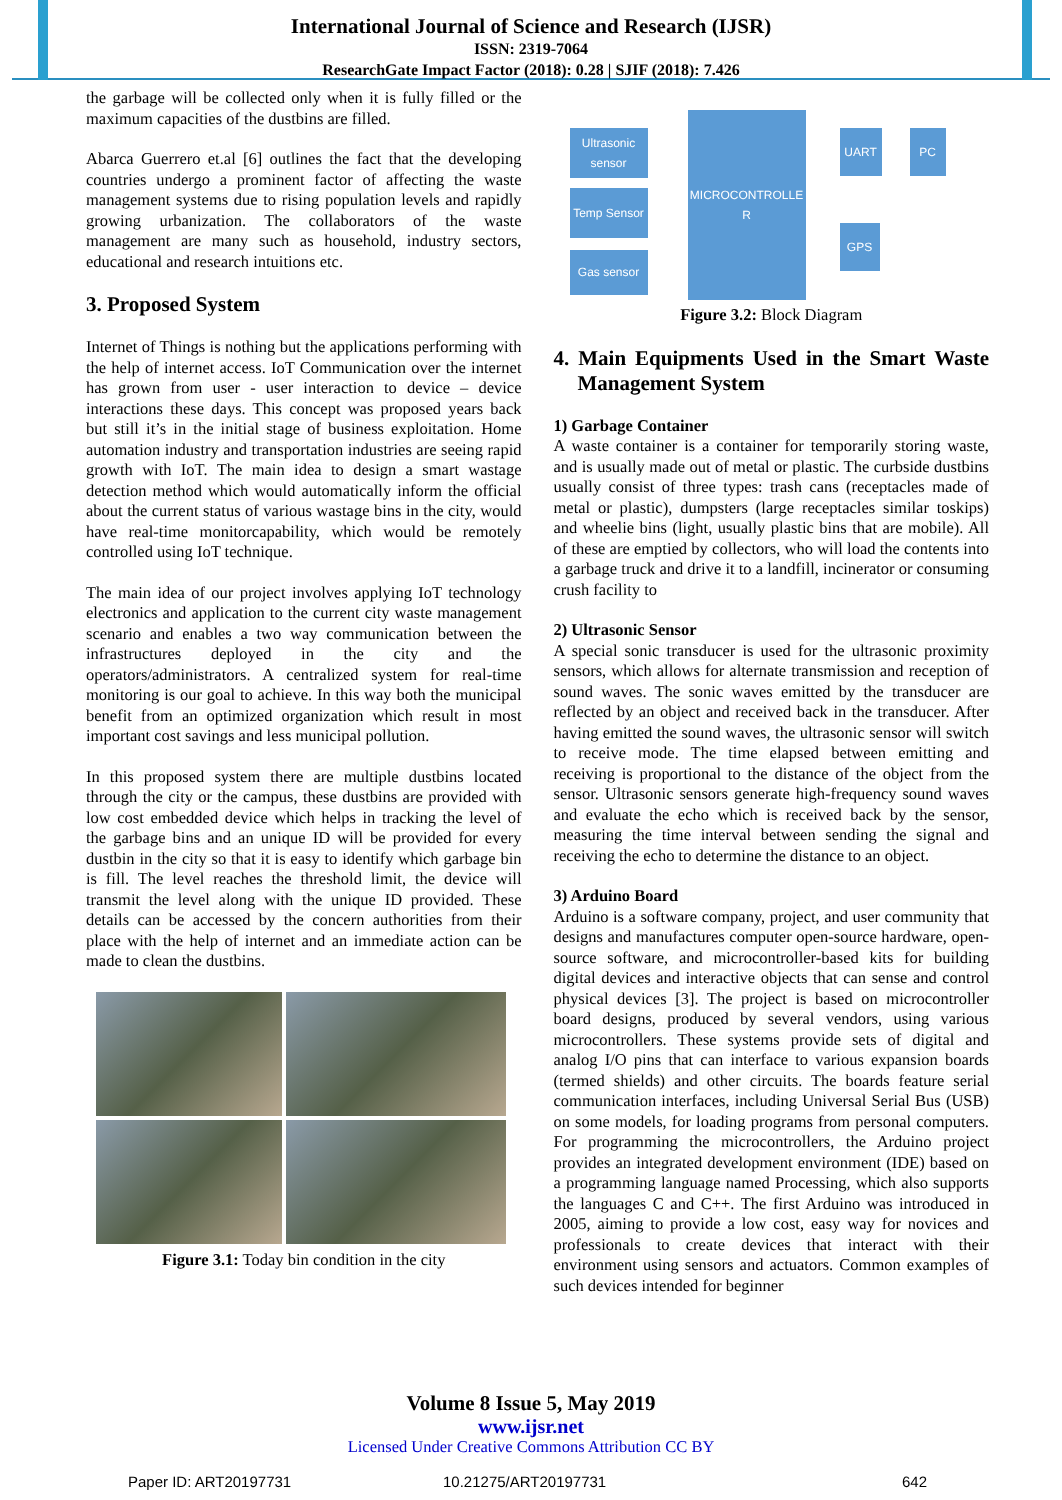International Journal of Science and Research (IJSR)
ISSN: 2319-7064
ResearchGate Impact Factor (2018): 0.28 | SJIF (2018): 7.426
the garbage will be collected only when it is fully filled or the maximum capacities of the dustbins are filled.
Abarca Guerrero et.al [6] outlines the fact that the developing countries undergo a prominent factor of affecting the waste management systems due to rising population levels and rapidly growing urbanization. The collaborators of the waste management are many such as household, industry sectors, educational and research intuitions etc.
3. Proposed System
Internet of Things is nothing but the applications performing with the help of internet access. IoT Communication over the internet has grown from user - user interaction to device – device interactions these days. This concept was proposed years back but still it’s in the initial stage of business exploitation. Home automation industry and transportation industries are seeing rapid growth with IoT. The main idea to design a smart wastage detection method which would automatically inform the official about the current status of various wastage bins in the city, would have real-time monitorcapability, which would be remotely controlled using IoT technique.
The main idea of our project involves applying IoT technology electronics and application to the current city waste management scenario and enables a two way communication between the infrastructures deployed in the city and the operators/administrators. A centralized system for real-time monitoring is our goal to achieve. In this way both the municipal benefit from an optimized organization which result in most important cost savings and less municipal pollution.
In this proposed system there are multiple dustbins located through the city or the campus, these dustbins are provided with low cost embedded device which helps in tracking the level of the garbage bins and an unique ID will be provided for every dustbin in the city so that it is easy to identify which garbage bin is fill. The level reaches the threshold limit, the device will transmit the level along with the unique ID provided. These details can be accessed by the concern authorities from their place with the help of internet and an immediate action can be made to clean the dustbins.
Figure 3.1: Today bin condition in the city
Ultrasonic sensor
Temp Sensor
Gas sensor
MICROCONTROLLE R
UART PC
GPS
Figure 3.2: Block Diagram
4. Main Equipments Used in the Smart Waste Management System
1) Garbage Container
A waste container is a container for temporarily storing waste, and is usually made out of metal or plastic. The curbside dustbins usually consist of three types: trash cans (receptacles made of metal or plastic), dumpsters (large receptacles similar toskips) and wheelie bins (light, usually plastic bins that are mobile). All of these are emptied by collectors, who will load the contents into a garbage truck and drive it to a landfill, incinerator or consuming crush facility to
2) Ultrasonic Sensor
A special sonic transducer is used for the ultrasonic proximity sensors, which allows for alternate transmission and reception of sound waves. The sonic waves emitted by the transducer are reflected by an object and received back in the transducer. After having emitted the sound waves, the ultrasonic sensor will switch to receive mode. The time elapsed between emitting and receiving is proportional to the distance of the object from the sensor. Ultrasonic sensors generate high-frequency sound waves and evaluate the echo which is received back by the sensor, measuring the time interval between sending the signal and receiving the echo to determine the distance to an object.
3) Arduino Board
Arduino is a software company, project, and user community that designs and manufactures computer open-source hardware, open-source software, and microcontroller-based kits for building digital devices and interactive objects that can sense and control physical devices [3]. The project is based on microcontroller board designs, produced by several vendors, using various microcontrollers. These systems provide sets of digital and analog I/O pins that can interface to various expansion boards (termed shields) and other circuits. The boards feature serial communication interfaces, including Universal Serial Bus (USB) on some models, for loading programs from personal computers. For programming the microcontrollers, the Arduino project provides an integrated development environment (IDE) based on a programming language named Processing, which also supports the languages C and C++. The first Arduino was introduced in 2005, aiming to provide a low cost, easy way for novices and professionals to create devices that interact with their environment using sensors and actuators. Common examples of such devices intended for beginner
Volume 8 Issue 5, May 2019
www.ijsr.net
Licensed Under Creative Commons Attribution CC BY
Paper ID: ART20197731 10.21275/ART20197731 642